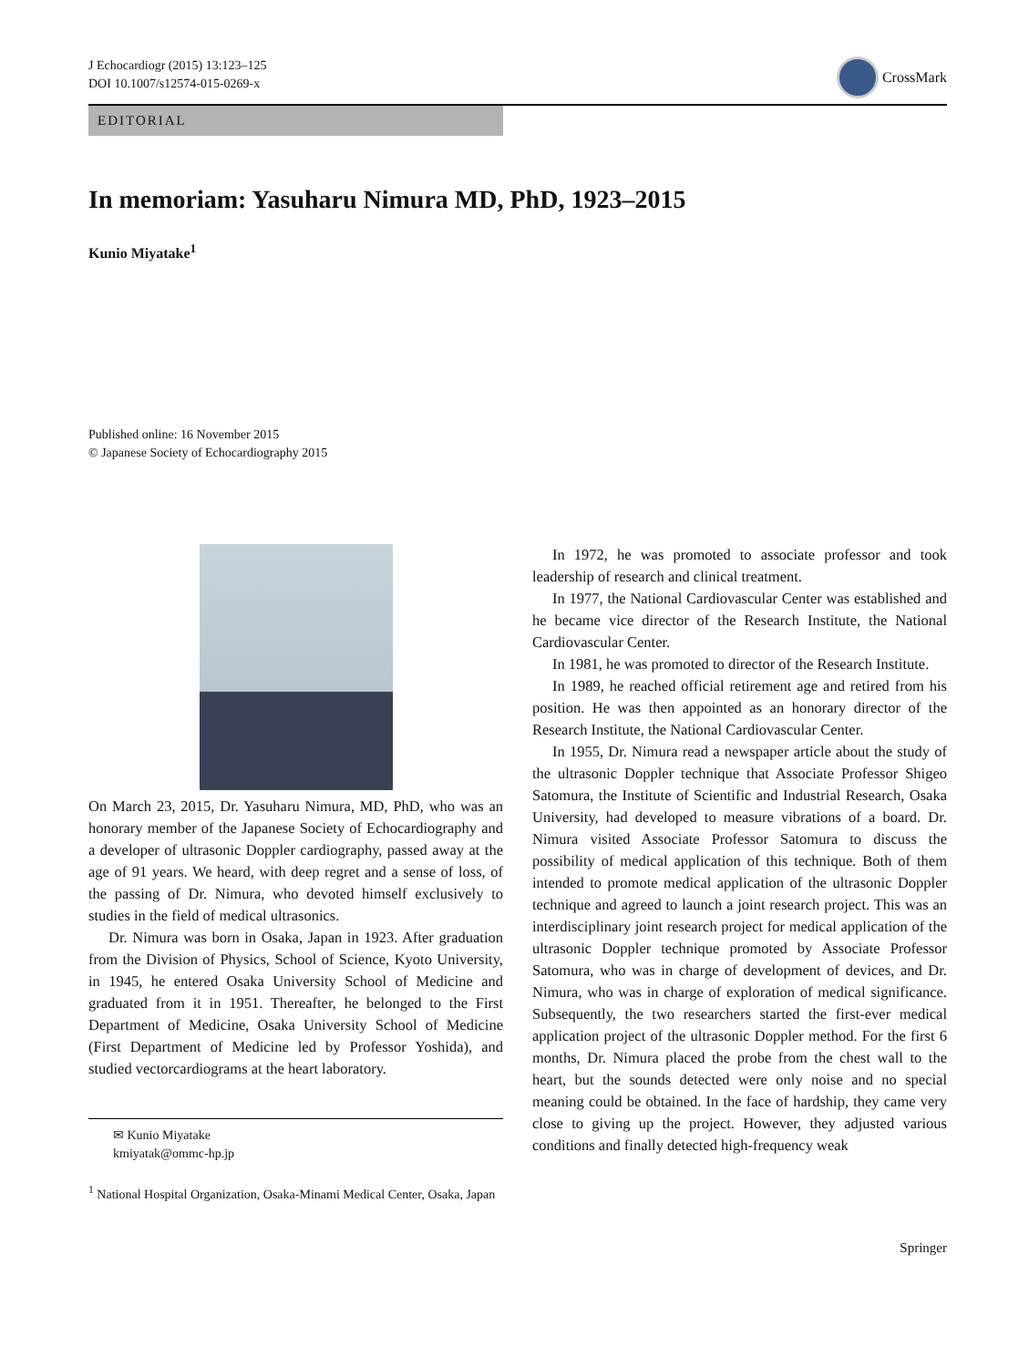J Echocardiogr (2015) 13:123–125
DOI 10.1007/s12574-015-0269-x
CrossMark
EDITORIAL
In memoriam: Yasuharu Nimura MD, PhD, 1923–2015
Kunio Miyatake<sup>1</sup>
Published online: 16 November 2015
© Japanese Society of Echocardiography 2015
On March 23, 2015, Dr. Yasuharu Nimura, MD, PhD, who was an honorary member of the Japanese Society of Echocardiography and a developer of ultrasonic Doppler cardiography, passed away at the age of 91 years. We heard, with deep regret and a sense of loss, of the passing of Dr. Nimura, who devoted himself exclusively to studies in the field of medical ultrasonics.
Dr. Nimura was born in Osaka, Japan in 1923. After graduation from the Division of Physics, School of Science, Kyoto University, in 1945, he entered Osaka University School of Medicine and graduated from it in 1951. Thereafter, he belonged to the First Department of Medicine, Osaka University School of Medicine (First Department of Medicine led by Professor Yoshida), and studied vectorcardiograms at the heart laboratory.
✉ Kunio Miyatake
kmiyatak@ommc-hp.jp
<sup>1</sup> National Hospital Organization, Osaka-Minami Medical Center, Osaka, Japan
In 1972, he was promoted to associate professor and took leadership of research and clinical treatment.
In 1977, the National Cardiovascular Center was established and he became vice director of the Research Institute, the National Cardiovascular Center.
In 1981, he was promoted to director of the Research Institute.
In 1989, he reached official retirement age and retired from his position. He was then appointed as an honorary director of the Research Institute, the National Cardiovascular Center.
In 1955, Dr. Nimura read a newspaper article about the study of the ultrasonic Doppler technique that Associate Professor Shigeo Satomura, the Institute of Scientific and Industrial Research, Osaka University, had developed to measure vibrations of a board. Dr. Nimura visited Associate Professor Satomura to discuss the possibility of medical application of this technique. Both of them intended to promote medical application of the ultrasonic Doppler technique and agreed to launch a joint research project. This was an interdisciplinary joint research project for medical application of the ultrasonic Doppler technique promoted by Associate Professor Satomura, who was in charge of development of devices, and Dr. Nimura, who was in charge of exploration of medical significance. Subsequently, the two researchers started the first-ever medical application project of the ultrasonic Doppler method. For the first 6 months, Dr. Nimura placed the probe from the chest wall to the heart, but the sounds detected were only noise and no special meaning could be obtained. In the face of hardship, they came very close to giving up the project. However, they adjusted various conditions and finally detected high-frequency weak
Springer